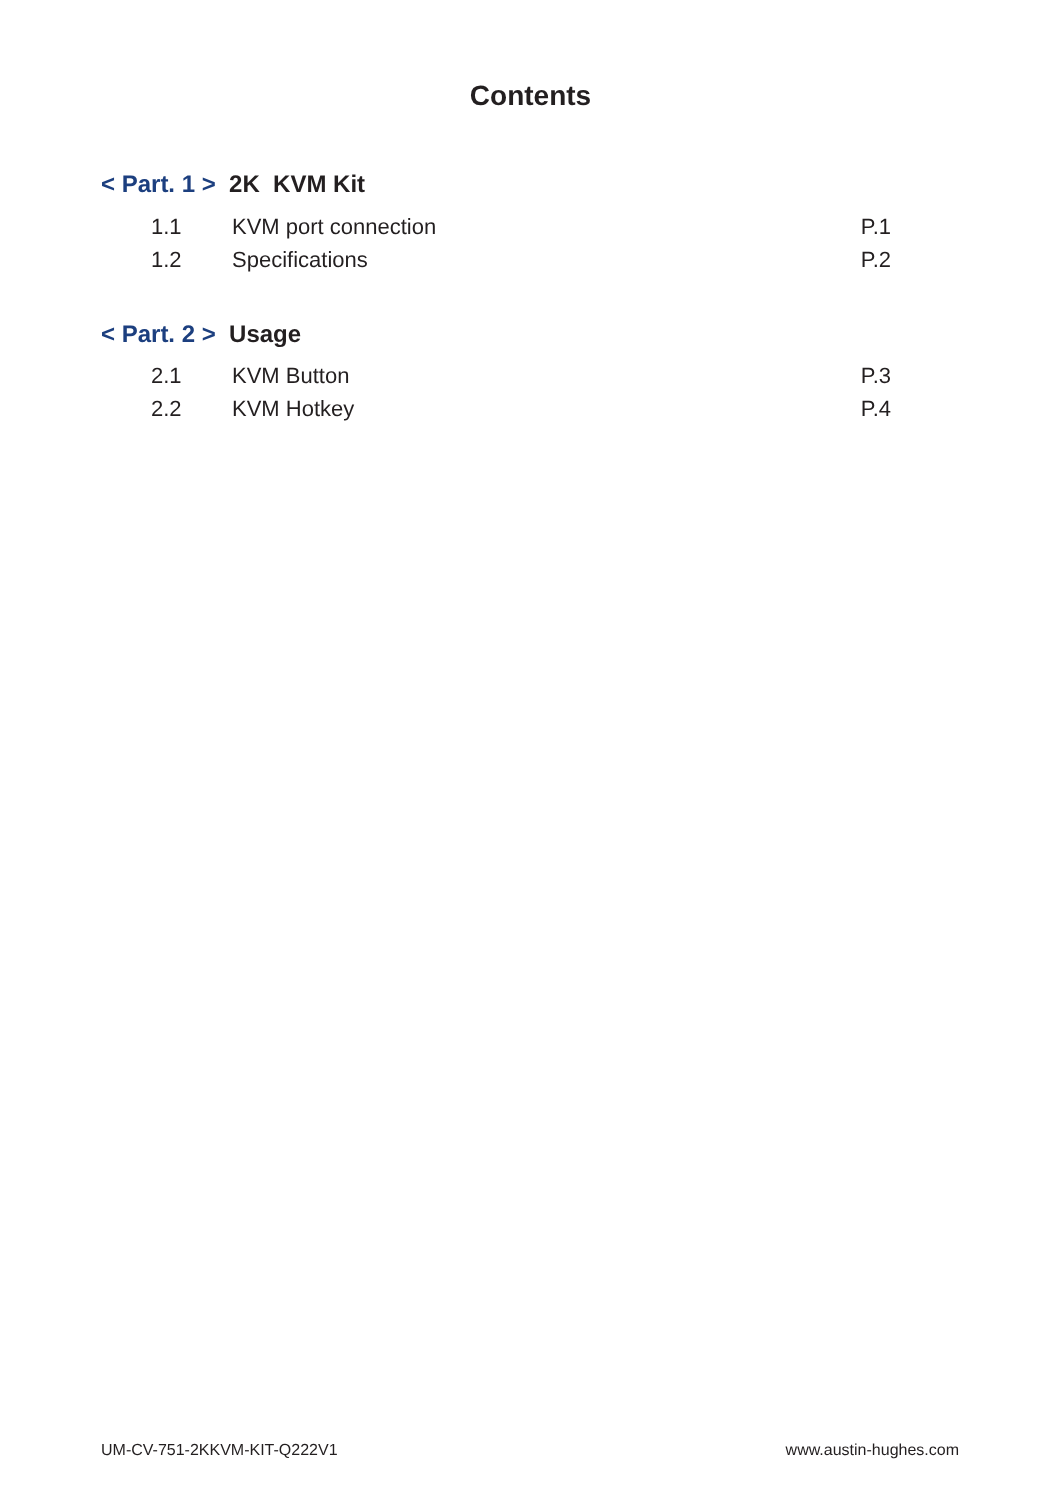Contents
< Part. 1 > 2K KVM Kit
1.1 KVM port connection P.1
1.2 Specifications P.2
< Part. 2 > Usage
2.1 KVM Button P.3
2.2 KVM Hotkey P.4
UM-CV-751-2KKVM-KIT-Q222V1 www.austin-hughes.com